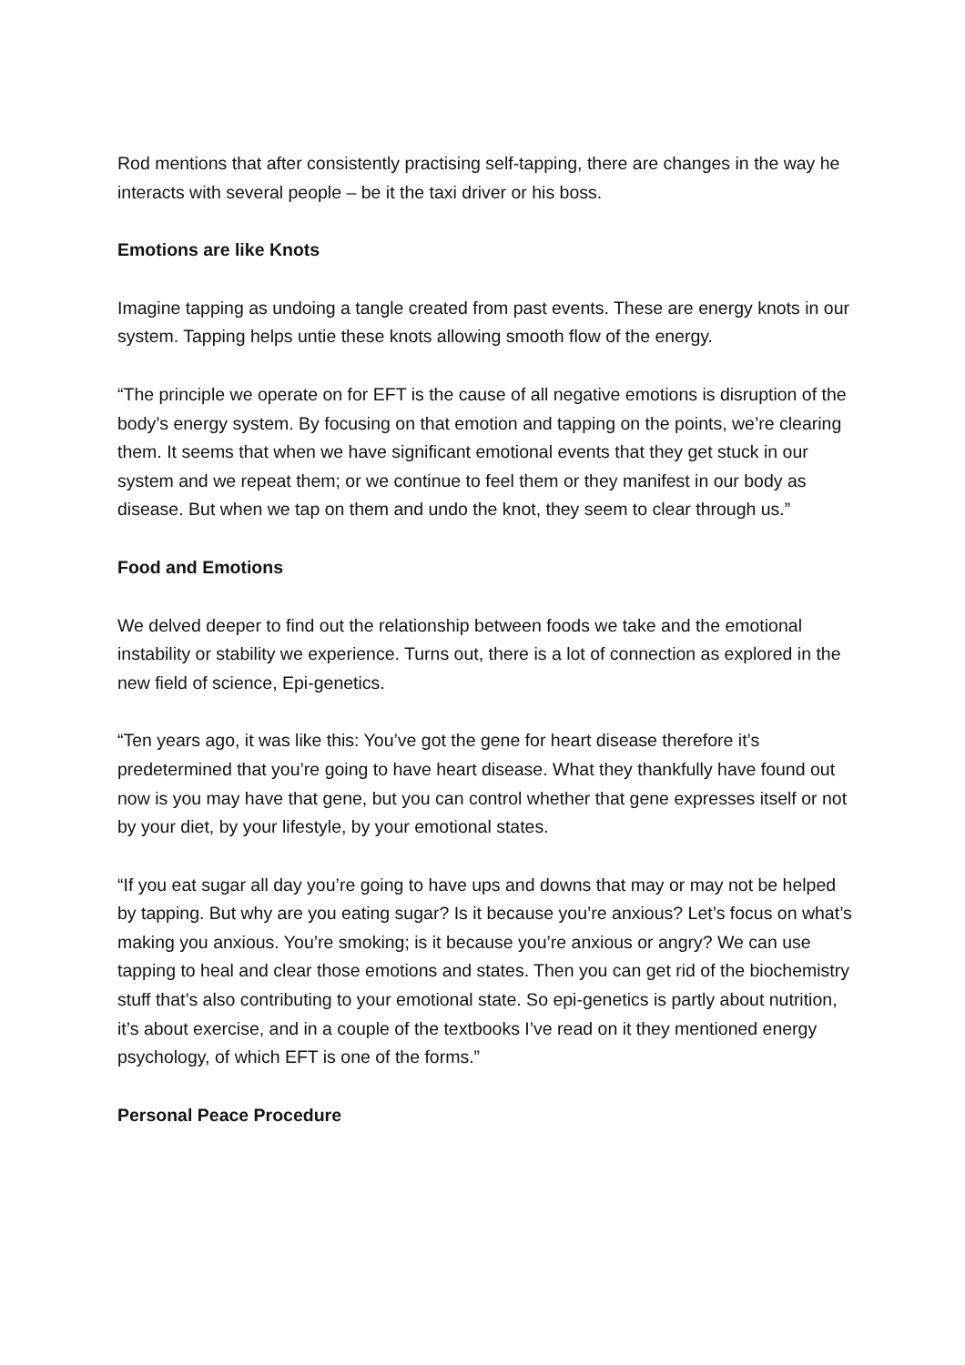Rod mentions that after consistently practising self-tapping, there are changes in the way he interacts with several people – be it the taxi driver or his boss.
Emotions are like Knots
Imagine tapping as undoing a tangle created from past events. These are energy knots in our system. Tapping helps untie these knots allowing smooth flow of the energy.
“The principle we operate on for EFT is the cause of all negative emotions is disruption of the body’s energy system. By focusing on that emotion and tapping on the points, we’re clearing them. It seems that when we have significant emotional events that they get stuck in our system and we repeat them; or we continue to feel them or they manifest in our body as disease. But when we tap on them and undo the knot, they seem to clear through us.”
Food and Emotions
We delved deeper to find out the relationship between foods we take and the emotional instability or stability we experience. Turns out, there is a lot of connection as explored in the new field of science, Epi-genetics.
“Ten years ago, it was like this: You’ve got the gene for heart disease therefore it’s predetermined that you’re going to have heart disease. What they thankfully have found out now is you may have that gene, but you can control whether that gene expresses itself or not by your diet, by your lifestyle, by your emotional states.
“If you eat sugar all day you’re going to have ups and downs that may or may not be helped by tapping. But why are you eating sugar? Is it because you’re anxious? Let’s focus on what’s making you anxious. You’re smoking; is it because you’re anxious or angry? We can use tapping to heal and clear those emotions and states. Then you can get rid of the biochemistry stuff that’s also contributing to your emotional state. So epi-genetics is partly about nutrition, it’s about exercise, and in a couple of the textbooks I’ve read on it they mentioned energy psychology, of which EFT is one of the forms.”
Personal Peace Procedure